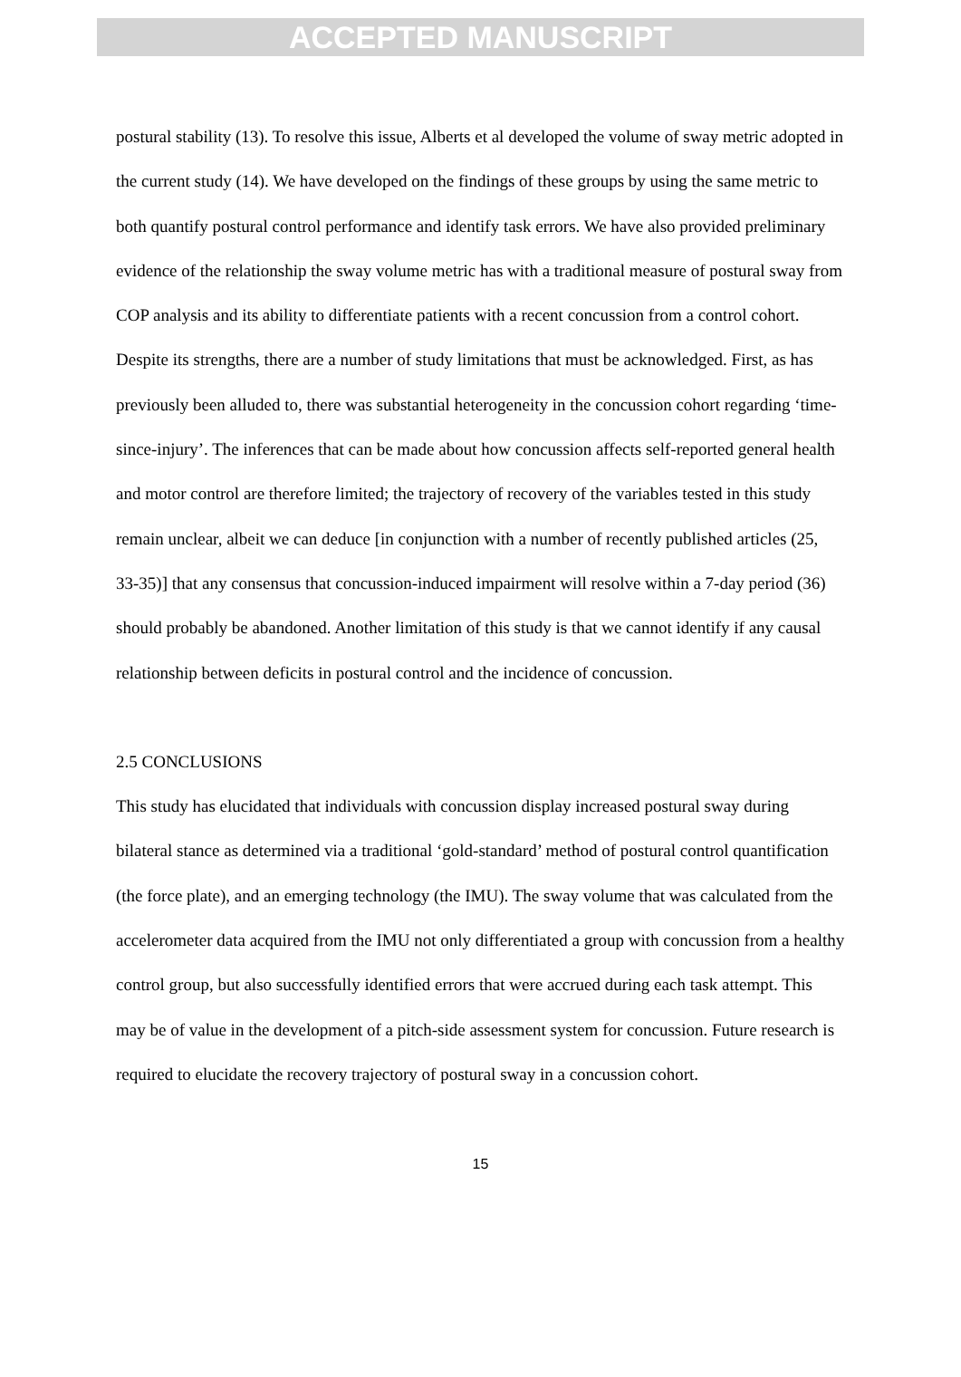ACCEPTED MANUSCRIPT
postural stability (13). To resolve this issue, Alberts et al developed the volume of sway metric adopted in the current study (14). We have developed on the findings of these groups by using the same metric to both quantify postural control performance and identify task errors. We have also provided preliminary evidence of the relationship the sway volume metric has with a traditional measure of postural sway from COP analysis and its ability to differentiate patients with a recent concussion from a control cohort.
Despite its strengths, there are a number of study limitations that must be acknowledged. First, as has previously been alluded to, there was substantial heterogeneity in the concussion cohort regarding ‘time-since-injury’. The inferences that can be made about how concussion affects self-reported general health and motor control are therefore limited; the trajectory of recovery of the variables tested in this study remain unclear, albeit we can deduce [in conjunction with a number of recently published articles (25, 33-35)] that any consensus that concussion-induced impairment will resolve within a 7-day period (36) should probably be abandoned. Another limitation of this study is that we cannot identify if any causal relationship between deficits in postural control and the incidence of concussion.
2.5 CONCLUSIONS
This study has elucidated that individuals with concussion display increased postural sway during bilateral stance as determined via a traditional ‘gold-standard’ method of postural control quantification (the force plate), and an emerging technology (the IMU). The sway volume that was calculated from the accelerometer data acquired from the IMU not only differentiated a group with concussion from a healthy control group, but also successfully identified errors that were accrued during each task attempt. This may be of value in the development of a pitch-side assessment system for concussion. Future research is required to elucidate the recovery trajectory of postural sway in a concussion cohort.
15